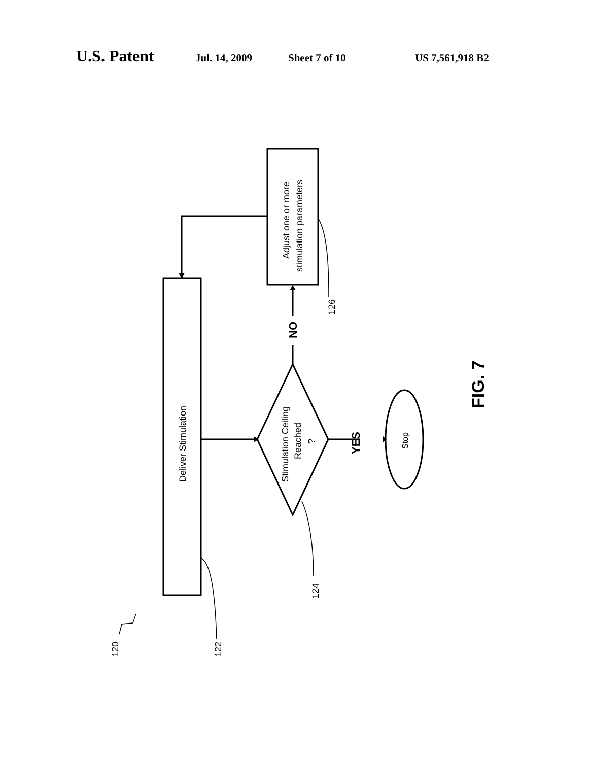U.S. Patent Jul. 14, 2009 Sheet 7 of 10 US 7,561,918 B2
Deliver Stimulation
Adjust one or more
stimulation parameters
Stimulation Ceiling
Reached
?
Stop
YES
NO
FIG. 7
120
122
124
126